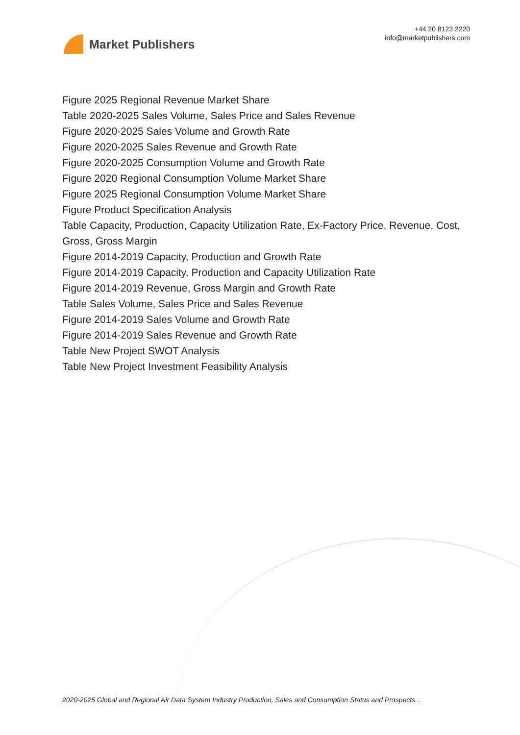Market Publishers
+44 20 8123 2220
info@marketpublishers.com
Figure 2025 Regional Revenue Market Share
Table 2020-2025 Sales Volume, Sales Price and Sales Revenue
Figure 2020-2025 Sales Volume and Growth Rate
Figure 2020-2025 Sales Revenue and Growth Rate
Figure 2020-2025 Consumption Volume and Growth Rate
Figure 2020 Regional Consumption Volume Market Share
Figure 2025 Regional Consumption Volume Market Share
Figure Product Specification Analysis
Table Capacity, Production, Capacity Utilization Rate, Ex-Factory Price, Revenue, Cost, Gross, Gross Margin
Figure 2014-2019 Capacity, Production and Growth Rate
Figure 2014-2019 Capacity, Production and Capacity Utilization Rate
Figure 2014-2019 Revenue, Gross Margin and Growth Rate
Table Sales Volume, Sales Price and Sales Revenue
Figure 2014-2019 Sales Volume and Growth Rate
Figure 2014-2019 Sales Revenue and Growth Rate
Table New Project SWOT Analysis
Table New Project Investment Feasibility Analysis
2020-2025 Global and Regional Air Data System Industry Production, Sales and Consumption Status and Prospects...